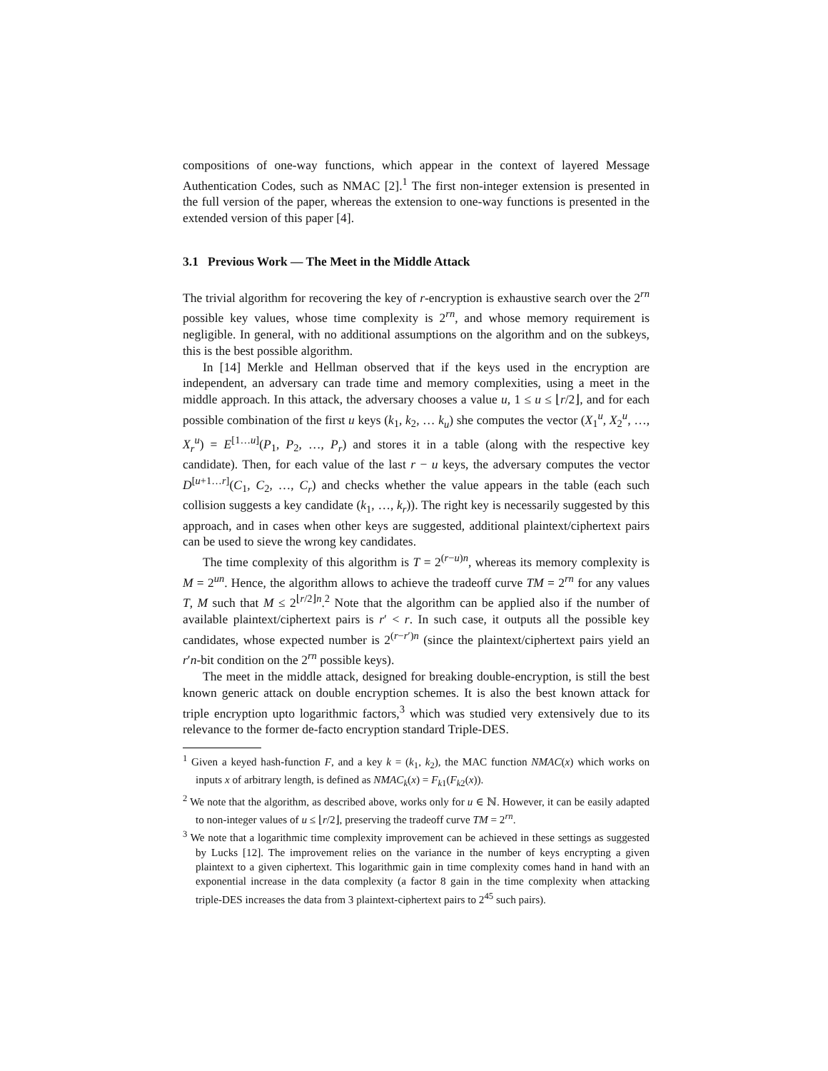compositions of one-way functions, which appear in the context of layered Message Authentication Codes, such as NMAC [2].<sup>1</sup> The first non-integer extension is presented in the full version of the paper, whereas the extension to one-way functions is presented in the extended version of this paper [4].
3.1 Previous Work — The Meet in the Middle Attack
The trivial algorithm for recovering the key of r-encryption is exhaustive search over the 2<sup>rn</sup> possible key values, whose time complexity is 2<sup>rn</sup>, and whose memory requirement is negligible. In general, with no additional assumptions on the algorithm and on the subkeys, this is the best possible algorithm.
In [14] Merkle and Hellman observed that if the keys used in the encryption are independent, an adversary can trade time and memory complexities, using a meet in the middle approach. In this attack, the adversary chooses a value u, 1 ≤ u ≤ ⌊r/2⌋, and for each possible combination of the first u keys (k<sub>1</sub>, k<sub>2</sub>, … k<sub>u</sub>) she computes the vector (X<sub>1</sub><sup>u</sup>, X<sub>2</sub><sup>u</sup>, …, X<sub>r</sub><sup>u</sup>) = E<sup>[1…u]</sup>(P<sub>1</sub>, P<sub>2</sub>, …, P<sub>r</sub>) and stores it in a table (along with the respective key candidate). Then, for each value of the last r − u keys, the adversary computes the vector D<sup>[u+1…r]</sup>(C<sub>1</sub>, C<sub>2</sub>, …, C<sub>r</sub>) and checks whether the value appears in the table (each such collision suggests a key candidate (k<sub>1</sub>, …, k<sub>r</sub>)). The right key is necessarily suggested by this approach, and in cases when other keys are suggested, additional plaintext/ciphertext pairs can be used to sieve the wrong key candidates.
The time complexity of this algorithm is T = 2<sup>(r−u)n</sup>, whereas its memory complexity is M = 2<sup>un</sup>. Hence, the algorithm allows to achieve the tradeoff curve TM = 2<sup>rn</sup> for any values T, M such that M ≤ 2<sup>⌊r/2⌋n</sup>.<sup>2</sup> Note that the algorithm can be applied also if the number of available plaintext/ciphertext pairs is r′ < r. In such case, it outputs all the possible key candidates, whose expected number is 2<sup>(r−r′)n</sup> (since the plaintext/ciphertext pairs yield an r′n-bit condition on the 2<sup>rn</sup> possible keys).
The meet in the middle attack, designed for breaking double-encryption, is still the best known generic attack on double encryption schemes. It is also the best known attack for triple encryption upto logarithmic factors,<sup>3</sup> which was studied very extensively due to its relevance to the former de-facto encryption standard Triple-DES.
<sup>1</sup> Given a keyed hash-function F, and a key k = (k<sub>1</sub>, k<sub>2</sub>), the MAC function NMAC(x) which works on inputs x of arbitrary length, is defined as NMAC<sub>k</sub>(x) = F<sub>k1</sub>(F<sub>k2</sub>(x)).
<sup>2</sup> We note that the algorithm, as described above, works only for u ∈ ℕ. However, it can be easily adapted to non-integer values of u ≤ ⌊r/2⌋, preserving the tradeoff curve TM = 2<sup>rn</sup>.
<sup>3</sup> We note that a logarithmic time complexity improvement can be achieved in these settings as suggested by Lucks [12]. The improvement relies on the variance in the number of keys encrypting a given plaintext to a given ciphertext. This logarithmic gain in time complexity comes hand in hand with an exponential increase in the data complexity (a factor 8 gain in the time complexity when attacking triple-DES increases the data from 3 plaintext-ciphertext pairs to 2<sup>45</sup> such pairs).